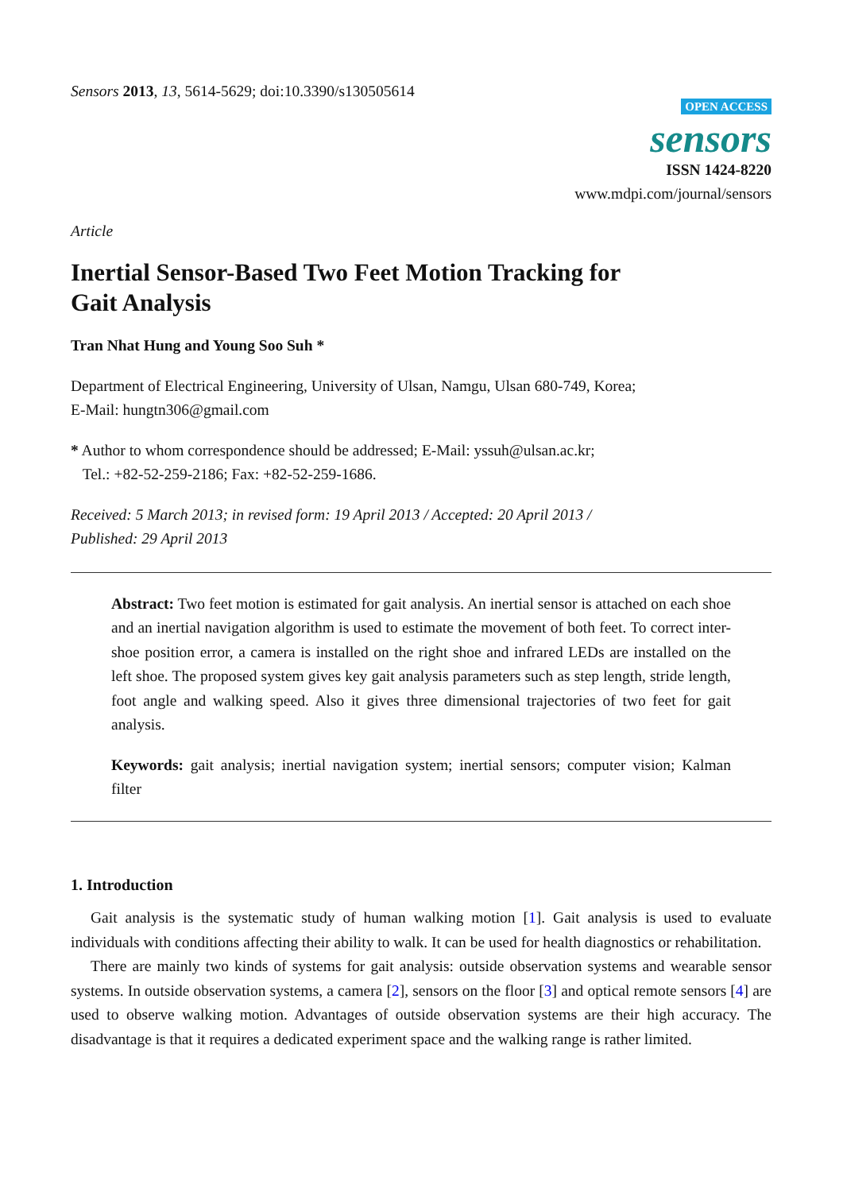Sensors 2013, 13, 5614-5629; doi:10.3390/s130505614
OPEN ACCESS
sensors
ISSN 1424-8220
www.mdpi.com/journal/sensors
Article
Inertial Sensor-Based Two Feet Motion Tracking for
Gait Analysis
Tran Nhat Hung and Young Soo Suh *
Department of Electrical Engineering, University of Ulsan, Namgu, Ulsan 680-749, Korea;
E-Mail: hungtn306@gmail.com
* Author to whom correspondence should be addressed; E-Mail: yssuh@ulsan.ac.kr;
Tel.: +82-52-259-2186; Fax: +82-52-259-1686.
Received: 5 March 2013; in revised form: 19 April 2013 / Accepted: 20 April 2013 /
Published: 29 April 2013
Abstract: Two feet motion is estimated for gait analysis. An inertial sensor is attached on each shoe and an inertial navigation algorithm is used to estimate the movement of both feet. To correct inter-shoe position error, a camera is installed on the right shoe and infrared LEDs are installed on the left shoe. The proposed system gives key gait analysis parameters such as step length, stride length, foot angle and walking speed. Also it gives three dimensional trajectories of two feet for gait analysis.
Keywords: gait analysis; inertial navigation system; inertial sensors; computer vision; Kalman filter
1. Introduction
Gait analysis is the systematic study of human walking motion [1]. Gait analysis is used to evaluate individuals with conditions affecting their ability to walk. It can be used for health diagnostics or rehabilitation.
There are mainly two kinds of systems for gait analysis: outside observation systems and wearable sensor systems. In outside observation systems, a camera [2], sensors on the floor [3] and optical remote sensors [4] are used to observe walking motion. Advantages of outside observation systems are their high accuracy. The disadvantage is that it requires a dedicated experiment space and the walking range is rather limited.